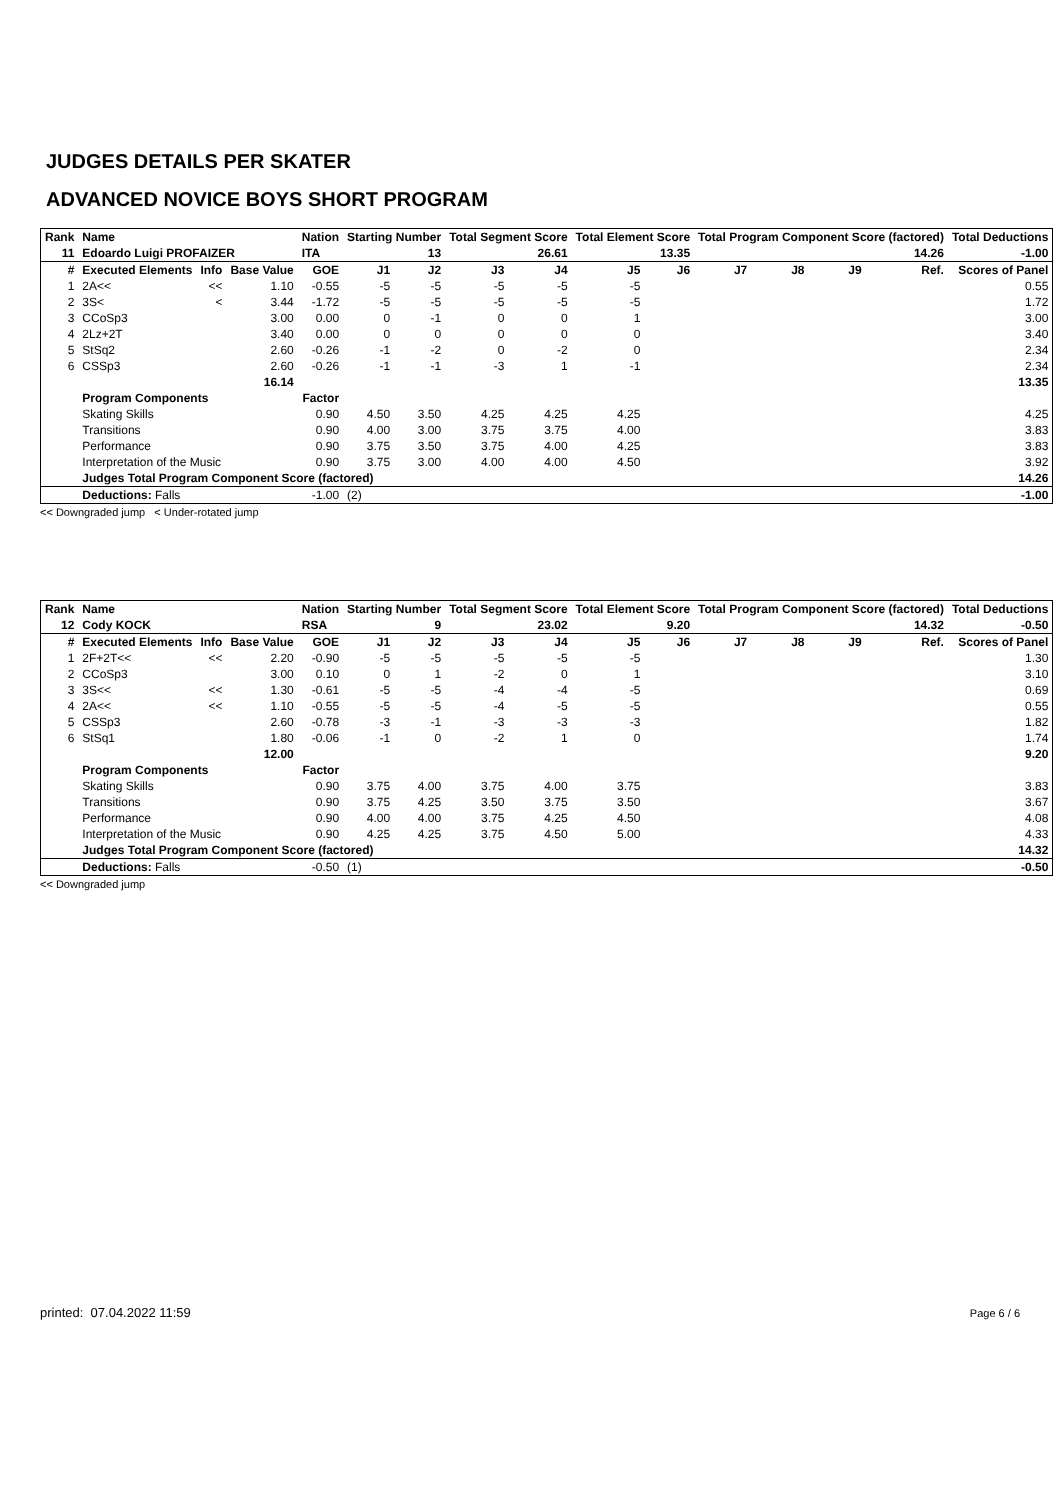JUDGES DETAILS PER SKATER
ADVANCED NOVICE BOYS SHORT PROGRAM
| Rank | Name | | | Nation | Starting Number | | Total Segment Score | | Total Element Score | | Total Program Component Score (factored) | | | | Total Deductions |
| --- | --- | --- | --- | --- | --- | --- | --- | --- | --- | --- | --- | --- | --- | --- | --- |
| 11 | Edoardo Luigi PROFAIZER | | | ITA | 13 | | 26.61 | | 13.35 | | 14.26 | | | | -1.00 |
| # | Executed Elements | Info | Base Value | GOE | J1 | J2 | J3 | J4 | J5 | J6 | J7 | J8 | J9 | Ref. | Scores of Panel |
| 1 | 2A<< | << | 1.10 | -0.55 | -5 | -5 | -5 | -5 | -5 | | | | | | 0.55 |
| 2 | 3S< | < | 3.44 | -1.72 | -5 | -5 | -5 | -5 | -5 | | | | | | 1.72 |
| 3 | CCoSp3 | | 3.00 | 0.00 | 0 | -1 | 0 | 0 | 1 | | | | | | 3.00 |
| 4 | 2Lz+2T | | 3.40 | 0.00 | 0 | 0 | 0 | 0 | 0 | | | | | | 3.40 |
| 5 | StSq2 | | 2.60 | -0.26 | -1 | -2 | 0 | -2 | 0 | | | | | | 2.34 |
| 6 | CSSp3 | | 2.60 | -0.26 | -1 | -1 | -3 | 1 | -1 | | | | | | 2.34 |
| | | | 16.14 | | | | | | | | | | | | 13.35 |
| | Program Components | | | Factor | | | | | | | | | | | |
| | Skating Skills | | | 0.90 | 4.50 | 3.50 | 4.25 | 4.25 | 4.25 | | | | | | 4.25 |
| | Transitions | | | 0.90 | 4.00 | 3.00 | 3.75 | 3.75 | 4.00 | | | | | | 3.83 |
| | Performance | | | 0.90 | 3.75 | 3.50 | 3.75 | 4.00 | 4.25 | | | | | | 3.83 |
| | Interpretation of the Music | | | 0.90 | 3.75 | 3.00 | 4.00 | 4.00 | 4.50 | | | | | | 3.92 |
| | Judges Total Program Component Score (factored) | | | | | | | | | | | | | | 14.26 |
| | Deductions: Falls | | | -1.00 | (2) | | | | | | | | | | -1.00 |
<< Downgraded jump < Under-rotated jump
| Rank | Name | | | Nation | Starting Number | | Total Segment Score | | Total Element Score | | Total Program Component Score (factored) | | | | Total Deductions |
| --- | --- | --- | --- | --- | --- | --- | --- | --- | --- | --- | --- | --- | --- | --- | --- |
| 12 | Cody KOCK | | | RSA | 9 | | 23.02 | | 9.20 | | 14.32 | | | | -0.50 |
| # | Executed Elements | Info | Base Value | GOE | J1 | J2 | J3 | J4 | J5 | J6 | J7 | J8 | J9 | Ref. | Scores of Panel |
| 1 | 2F+2T<< | << | 2.20 | -0.90 | -5 | -5 | -5 | -5 | -5 | | | | | | 1.30 |
| 2 | CCoSp3 | | 3.00 | 0.10 | 0 | 1 | -2 | 0 | 1 | | | | | | 3.10 |
| 3 | 3S<< | << | 1.30 | -0.61 | -5 | -5 | -4 | -4 | -5 | | | | | | 0.69 |
| 4 | 2A<< | << | 1.10 | -0.55 | -5 | -5 | -4 | -5 | -5 | | | | | | 0.55 |
| 5 | CSSp3 | | 2.60 | -0.78 | -3 | -1 | -3 | -3 | -3 | | | | | | 1.82 |
| 6 | StSq1 | | 1.80 | -0.06 | -1 | 0 | -2 | 1 | 0 | | | | | | 1.74 |
| | | | 12.00 | | | | | | | | | | | | 9.20 |
| | Program Components | | | Factor | | | | | | | | | | | |
| | Skating Skills | | | 0.90 | 3.75 | 4.00 | 3.75 | 4.00 | 3.75 | | | | | | 3.83 |
| | Transitions | | | 0.90 | 3.75 | 4.25 | 3.50 | 3.75 | 3.50 | | | | | | 3.67 |
| | Performance | | | 0.90 | 4.00 | 4.00 | 3.75 | 4.25 | 4.50 | | | | | | 4.08 |
| | Interpretation of the Music | | | 0.90 | 4.25 | 4.25 | 3.75 | 4.50 | 5.00 | | | | | | 4.33 |
| | Judges Total Program Component Score (factored) | | | | | | | | | | | | | | 14.32 |
| | Deductions: Falls | | | -0.50 | (1) | | | | | | | | | | -0.50 |
<< Downgraded jump
printed: 07.04.2022 11:59 Page 6 / 6